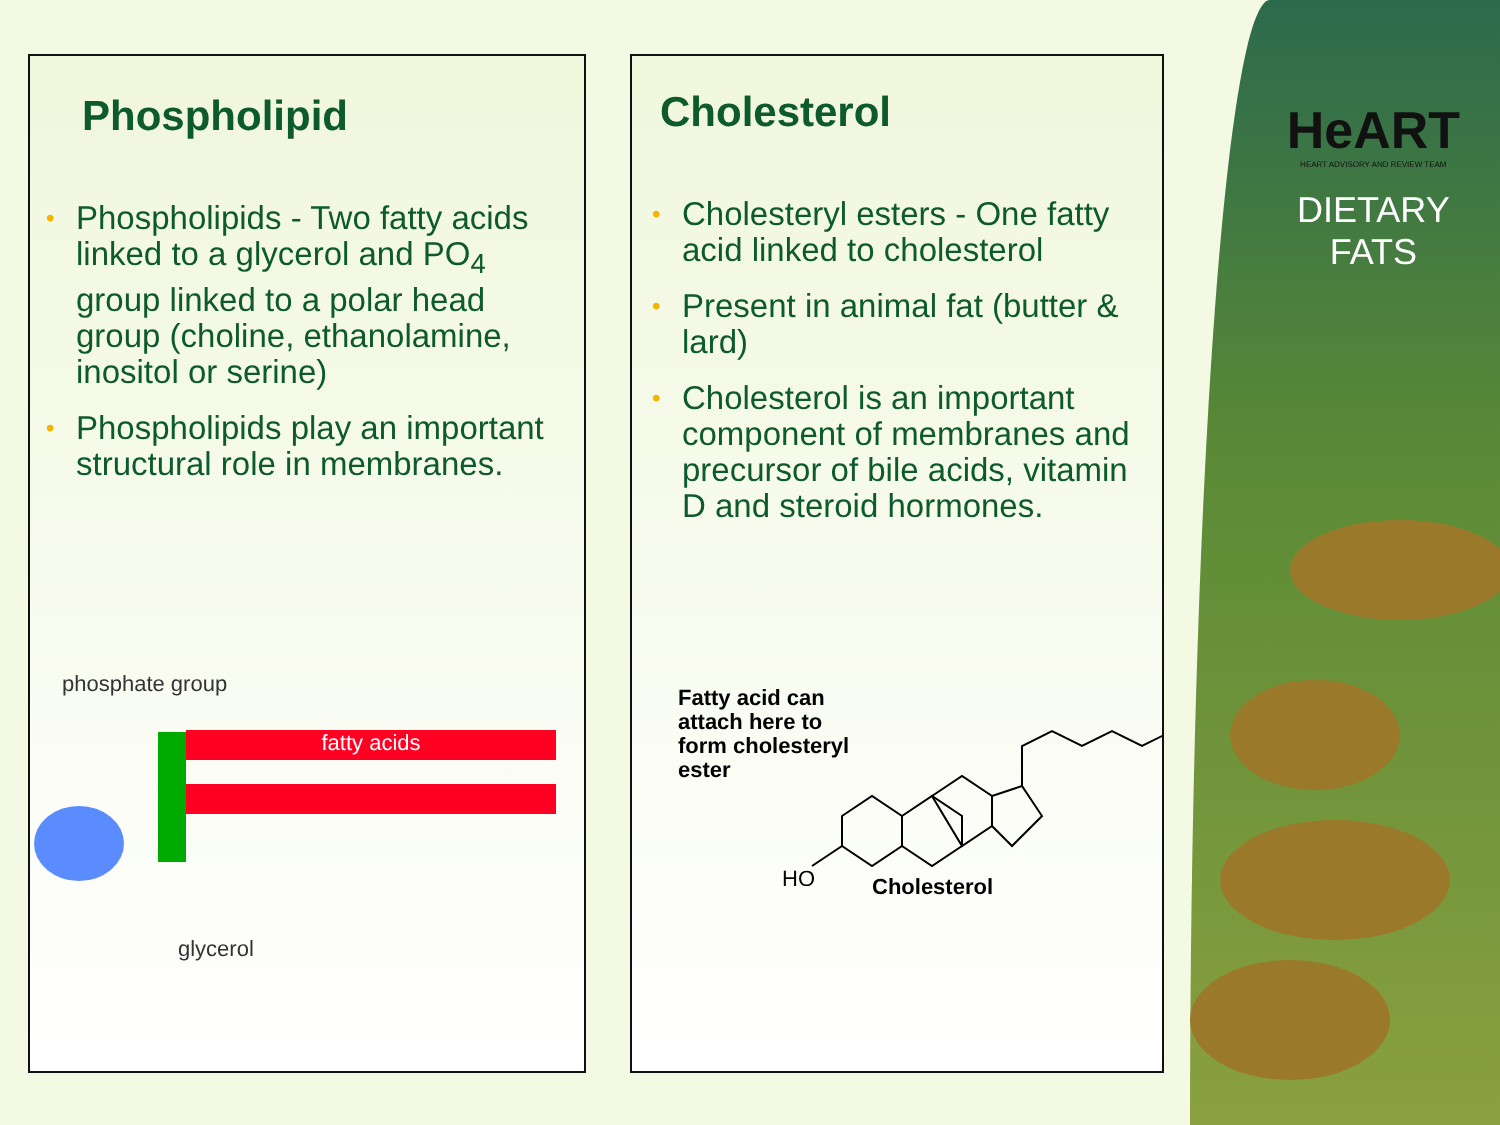HeART
HEART ADVISORY AND REVIEW TEAM
DIETARY
FATS
Phospholipid
• Phospholipids - Two fatty acids linked to a glycerol and PO<sub>4</sub> group linked to a polar head group (choline, ethanolamine, inositol or serine)
• Phospholipids play an important structural role in membranes.
phosphate group
fatty acids
glycerol
Cholesterol
• Cholesteryl esters - One fatty acid linked to cholesterol
• Present in animal fat (butter & lard)
• Cholesterol is an important component of membranes and precursor of bile acids, vitamin D and steroid hormones.
Fatty acid can
attach here to
form cholesteryl
ester
HO
Cholesterol